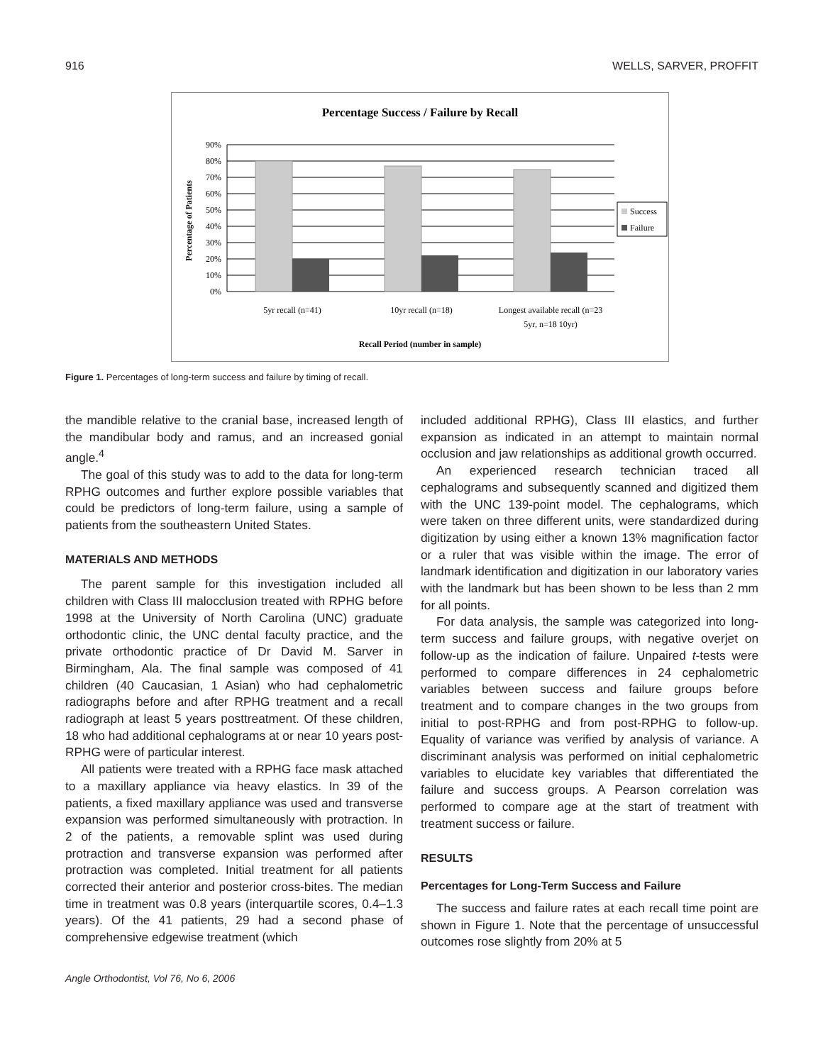916 WELLS, SARVER, PROFFIT
Percentage Success / Failure by Recall
90%
80%
70%
60%
50%
40%
30%
20%
10%
0%
Percentage of Patients
5yr recall (n=41)
10yr recall (n=18)
Longest available recall (n=23
5yr, n=18 10yr)
Recall Period (number in sample)
Success
Failure
Figure 1. Percentages of long-term success and failure by timing of recall.
the mandible relative to the cranial base, increased length of the mandibular body and ramus, and an increased gonial angle.<sup>4</sup>
The goal of this study was to add to the data for long-term RPHG outcomes and further explore possible variables that could be predictors of long-term failure, using a sample of patients from the southeastern United States.
MATERIALS AND METHODS
The parent sample for this investigation included all children with Class III malocclusion treated with RPHG before 1998 at the University of North Carolina (UNC) graduate orthodontic clinic, the UNC dental faculty practice, and the private orthodontic practice of Dr David M. Sarver in Birmingham, Ala. The final sample was composed of 41 children (40 Caucasian, 1 Asian) who had cephalometric radiographs before and after RPHG treatment and a recall radiograph at least 5 years posttreatment. Of these children, 18 who had additional cephalograms at or near 10 years post-RPHG were of particular interest.
All patients were treated with a RPHG face mask attached to a maxillary appliance via heavy elastics. In 39 of the patients, a fixed maxillary appliance was used and transverse expansion was performed simultaneously with protraction. In 2 of the patients, a removable splint was used during protraction and transverse expansion was performed after protraction was completed. Initial treatment for all patients corrected their anterior and posterior cross-bites. The median time in treatment was 0.8 years (interquartile scores, 0.4–1.3 years). Of the 41 patients, 29 had a second phase of comprehensive edgewise treatment (which
Angle Orthodontist, Vol 76, No 6, 2006
included additional RPHG), Class III elastics, and further expansion as indicated in an attempt to maintain normal occlusion and jaw relationships as additional growth occurred.
An experienced research technician traced all cephalograms and subsequently scanned and digitized them with the UNC 139-point model. The cephalograms, which were taken on three different units, were standardized during digitization by using either a known 13% magnification factor or a ruler that was visible within the image. The error of landmark identification and digitization in our laboratory varies with the landmark but has been shown to be less than 2 mm for all points.
For data analysis, the sample was categorized into long-term success and failure groups, with negative overjet on follow-up as the indication of failure. Unpaired t-tests were performed to compare differences in 24 cephalometric variables between success and failure groups before treatment and to compare changes in the two groups from initial to post-RPHG and from post-RPHG to follow-up. Equality of variance was verified by analysis of variance. A discriminant analysis was performed on initial cephalometric variables to elucidate key variables that differentiated the failure and success groups. A Pearson correlation was performed to compare age at the start of treatment with treatment success or failure.
RESULTS
Percentages for Long-Term Success and Failure
The success and failure rates at each recall time point are shown in Figure 1. Note that the percentage of unsuccessful outcomes rose slightly from 20% at 5